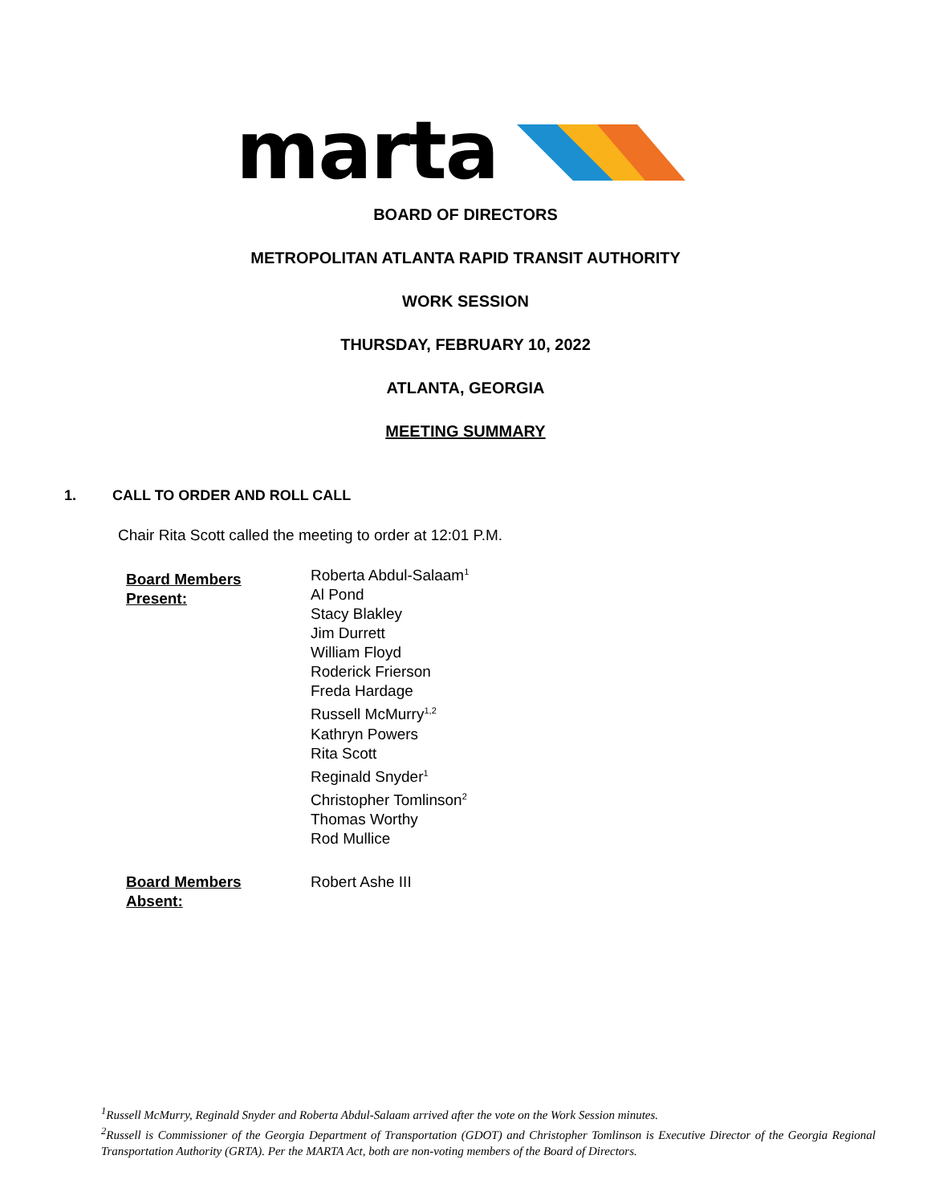marta
BOARD OF DIRECTORS
METROPOLITAN ATLANTA RAPID TRANSIT AUTHORITY
WORK SESSION
THURSDAY, FEBRUARY 10, 2022
ATLANTA, GEORGIA
MEETING SUMMARY
1. CALL TO ORDER AND ROLL CALL
Chair Rita Scott called the meeting to order at 12:01 P.M.
Board Members
Present:
Roberta Abdul-Salaam<sup>1</sup>
Al Pond
Stacy Blakley
Jim Durrett
William Floyd
Roderick Frierson
Freda Hardage
Russell McMurry<sup>1,2</sup>
Kathryn Powers
Rita Scott
Reginald Snyder<sup>1</sup>
Christopher Tomlinson<sup>2</sup>
Thomas Worthy
Rod Mullice
Board Members
Absent:
Robert Ashe III
<sup>1</sup> Russell McMurry, Reginald Snyder and Roberta Abdul-Salaam arrived after the vote on the Work Session minutes.
<sup>2</sup> Russell is Commissioner of the Georgia Department of Transportation (GDOT) and Christopher Tomlinson is Executive Director of the Georgia Regional Transportation Authority (GRTA). Per the MARTA Act, both are non-voting members of the Board of Directors.